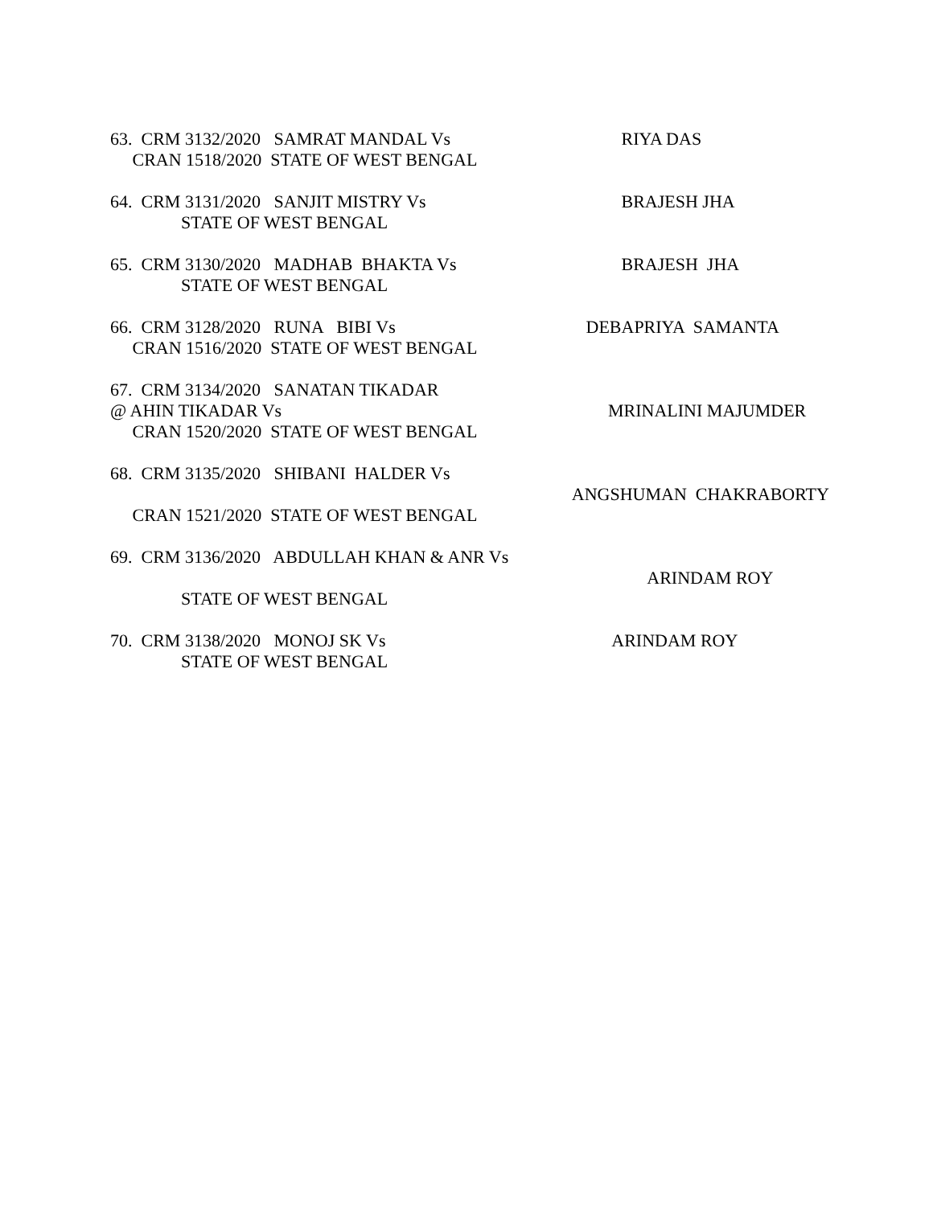63. CRM 3132/2020 SAMRAT MANDAL Vs CRAN 1518/2020 STATE OF WEST BENGAL
RIYA DAS
64. CRM 3131/2020 SANJIT MISTRY Vs STATE OF WEST BENGAL
BRAJESH JHA
65. CRM 3130/2020 MADHAB BHAKTA Vs STATE OF WEST BENGAL
BRAJESH JHA
66. CRM 3128/2020 RUNA BIBI Vs CRAN 1516/2020 STATE OF WEST BENGAL
DEBAPRIYA SAMANTA
67. CRM 3134/2020 SANATAN TIKADAR @ AHIN TIKADAR Vs CRAN 1520/2020 STATE OF WEST BENGAL
MRINALINI MAJUMDER
68. CRM 3135/2020 SHIBANI HALDER Vs CRAN 1521/2020 STATE OF WEST BENGAL
ANGSHUMAN CHAKRABORTY
69. CRM 3136/2020 ABDULLAH KHAN & ANR Vs STATE OF WEST BENGAL
ARINDAM ROY
70. CRM 3138/2020 MONOJ SK Vs STATE OF WEST BENGAL
ARINDAM ROY